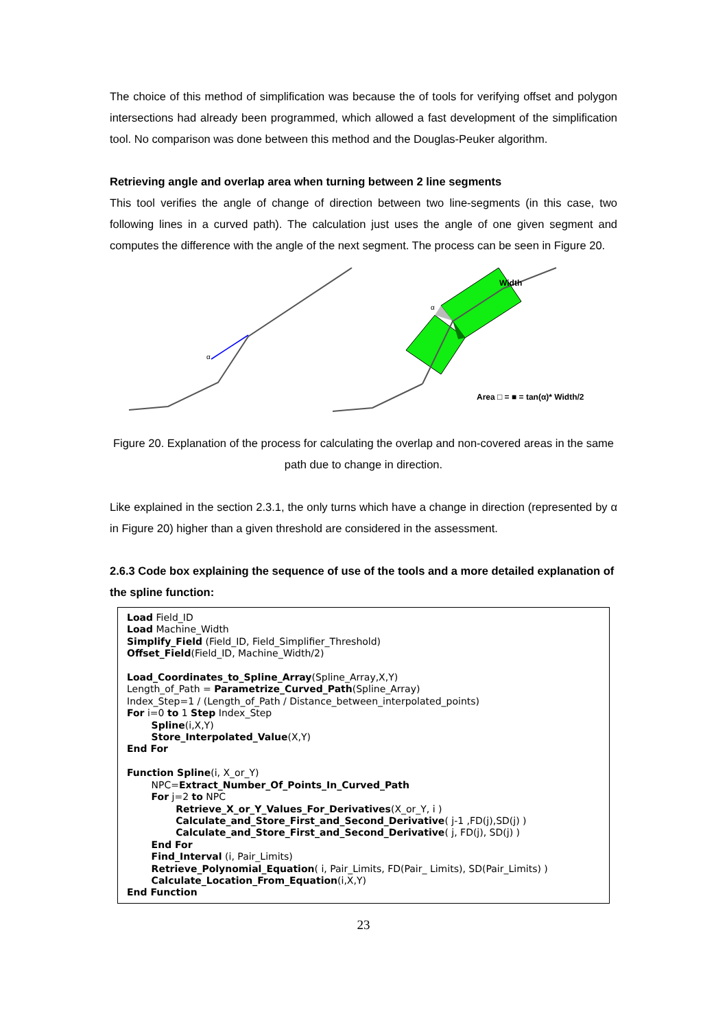The choice of this method of simplification was because the of tools for verifying offset and polygon intersections had already been programmed, which allowed a fast development of the simplification tool. No comparison was done between this method and the Douglas-Peuker algorithm.
Retrieving angle and overlap area when turning between 2 line segments
This tool verifies the angle of change of direction between two line-segments (in this case, two following lines in a curved path). The calculation just uses the angle of one given segment and computes the difference with the angle of the next segment. The process can be seen in Figure 20.
α
Width
α
Area □ = ■ = tan(α)* Width/2
Figure 20. Explanation of the process for calculating the overlap and non-covered areas in the same path due to change in direction.
Like explained in the section 2.3.1, the only turns which have a change in direction (represented by α in Figure 20) higher than a given threshold are considered in the assessment.
2.6.3 Code box explaining the sequence of use of the tools and a more detailed explanation of the spline function:
Load Field_ID
Load Machine_Width
Simplify_Field (Field_ID, Field_Simplifier_Threshold)
Offset_Field(Field_ID, Machine_Width/2)
Load_Coordinates_to_Spline_Array(Spline_Array,X,Y)
Length_of_Path = Parametrize_Curved_Path(Spline_Array)
Index_Step=1 / (Length_of_Path / Distance_between_interpolated_points)
For i=0 to 1 Step Index_Step
Spline(i,X,Y)
Store_Interpolated_Value(X,Y)
End For
Function Spline(i, X_or_Y)
NPC=Extract_Number_Of_Points_In_Curved_Path
For j=2 to NPC
Retrieve_X_or_Y_Values_For_Derivatives(X_or_Y, i )
Calculate_and_Store_First_and_Second_Derivative( j-1 ,FD(j),SD(j) )
Calculate_and_Store_First_and_Second_Derivative( j, FD(j), SD(j) )
End For
Find_Interval (i, Pair_Limits)
Retrieve_Polynomial_Equation( i, Pair_Limits, FD(Pair_ Limits), SD(Pair_Limits) )
Calculate_Location_From_Equation(i,X,Y)
End Function
23